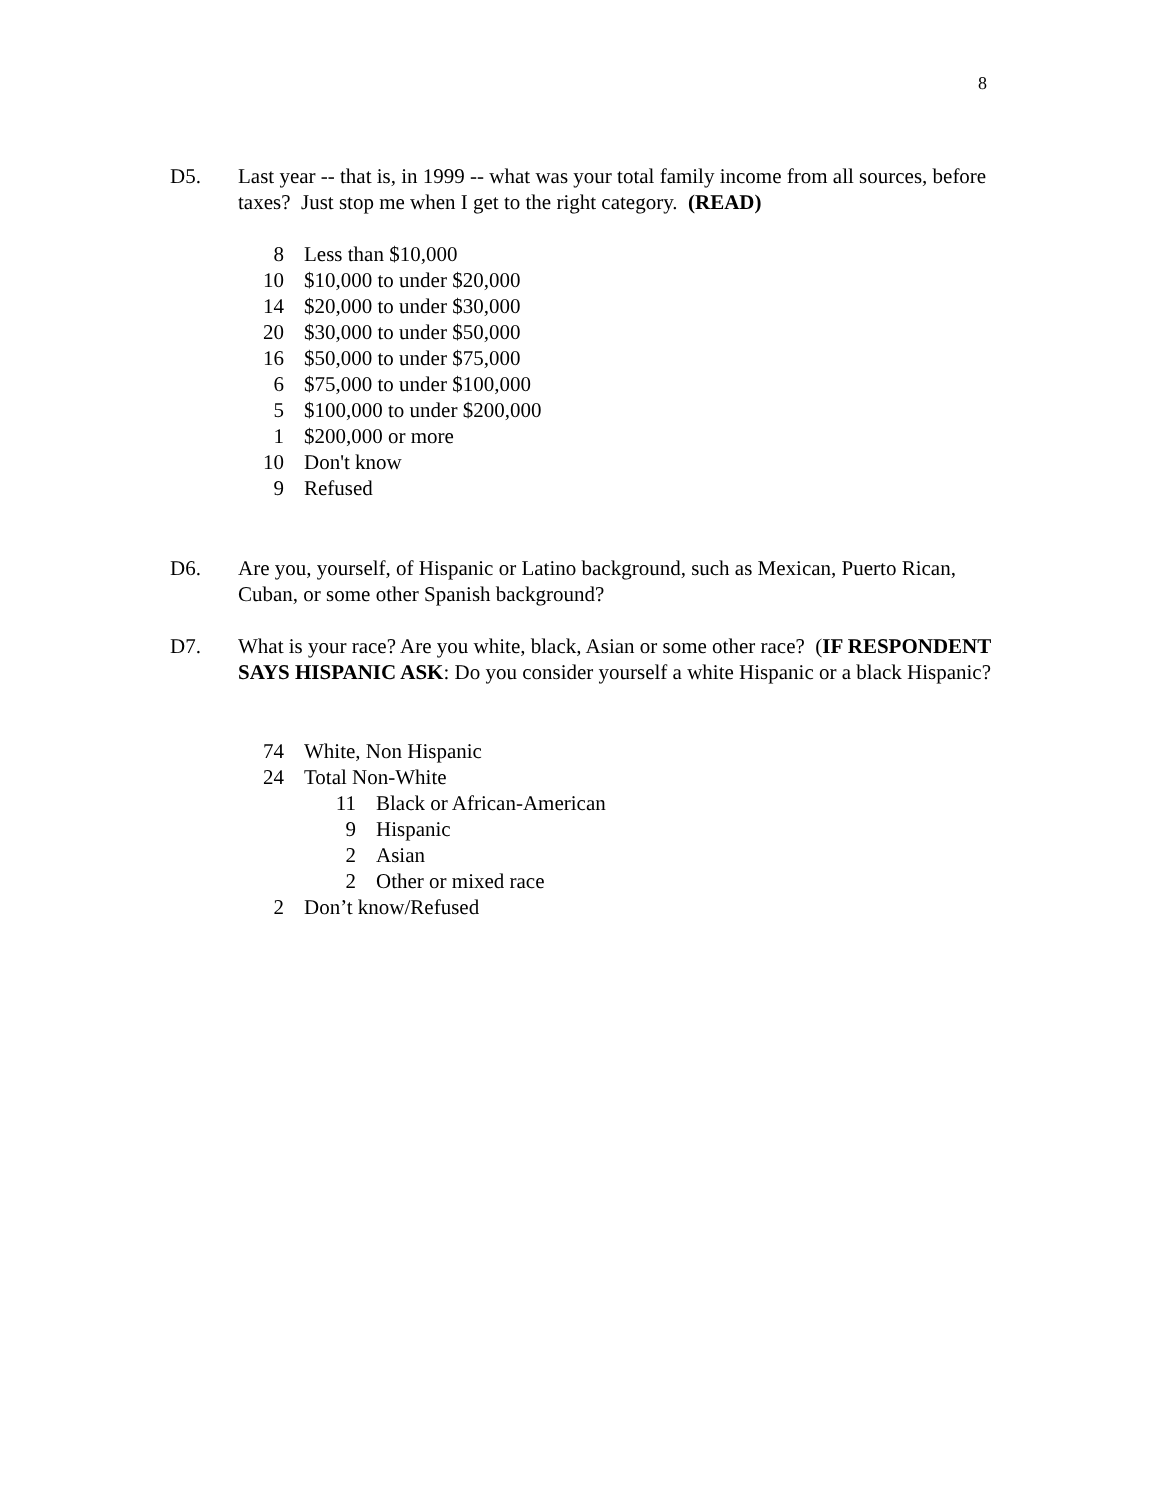8
D5. Last year -- that is, in 1999 -- what was your total family income from all sources, before taxes? Just stop me when I get to the right category. (READ)
| 8 | Less than $10,000 |
| 10 | $10,000 to under $20,000 |
| 14 | $20,000 to under $30,000 |
| 20 | $30,000 to under $50,000 |
| 16 | $50,000 to under $75,000 |
| 6 | $75,000 to under $100,000 |
| 5 | $100,000 to under $200,000 |
| 1 | $200,000 or more |
| 10 | Don't know |
| 9 | Refused |
D6. Are you, yourself, of Hispanic or Latino background, such as Mexican, Puerto Rican, Cuban, or some other Spanish background?
D7. What is your race? Are you white, black, Asian or some other race? (IF RESPONDENT SAYS HISPANIC ASK: Do you consider yourself a white Hispanic or a black Hispanic?
| 74 | White, Non Hispanic | |
| 24 | Total Non-White | |
| | 11 | Black or African-American |
| | 9 | Hispanic |
| | 2 | Asian |
| | 2 | Other or mixed race |
| 2 | Don’t know/Refused | |